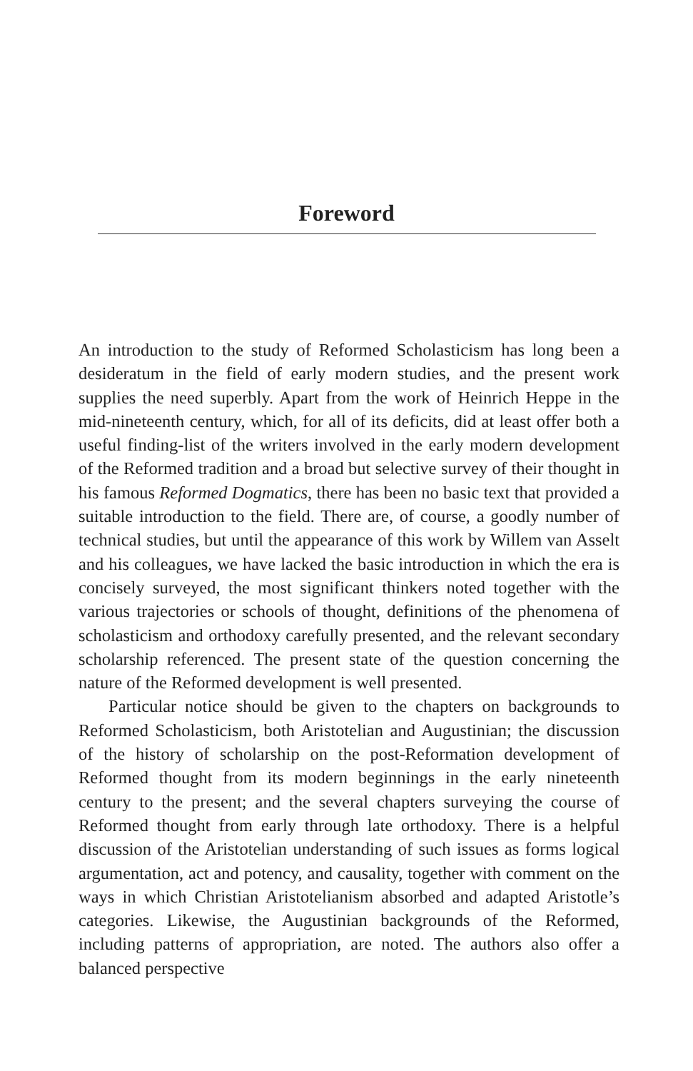Foreword
An introduction to the study of Reformed Scholasticism has long been a desideratum in the field of early modern studies, and the present work supplies the need superbly. Apart from the work of Heinrich Heppe in the mid-nineteenth century, which, for all of its deficits, did at least offer both a useful finding-list of the writers involved in the early modern development of the Reformed tradition and a broad but selective survey of their thought in his famous Reformed Dogmatics, there has been no basic text that provided a suitable introduction to the field. There are, of course, a goodly number of technical studies, but until the appearance of this work by Willem van Asselt and his colleagues, we have lacked the basic introduction in which the era is concisely surveyed, the most significant thinkers noted together with the various trajectories or schools of thought, definitions of the phenomena of scholasticism and orthodoxy carefully presented, and the relevant secondary scholarship referenced. The present state of the question concerning the nature of the Reformed development is well presented.
Particular notice should be given to the chapters on backgrounds to Reformed Scholasticism, both Aristotelian and Augustinian; the discussion of the history of scholarship on the post-Reformation development of Reformed thought from its modern beginnings in the early nineteenth century to the present; and the several chapters surveying the course of Reformed thought from early through late orthodoxy. There is a helpful discussion of the Aristotelian understanding of such issues as forms logical argumentation, act and potency, and causality, together with comment on the ways in which Christian Aristotelianism absorbed and adapted Aristotle’s categories. Likewise, the Augustinian backgrounds of the Reformed, including patterns of appropriation, are noted. The authors also offer a balanced perspective